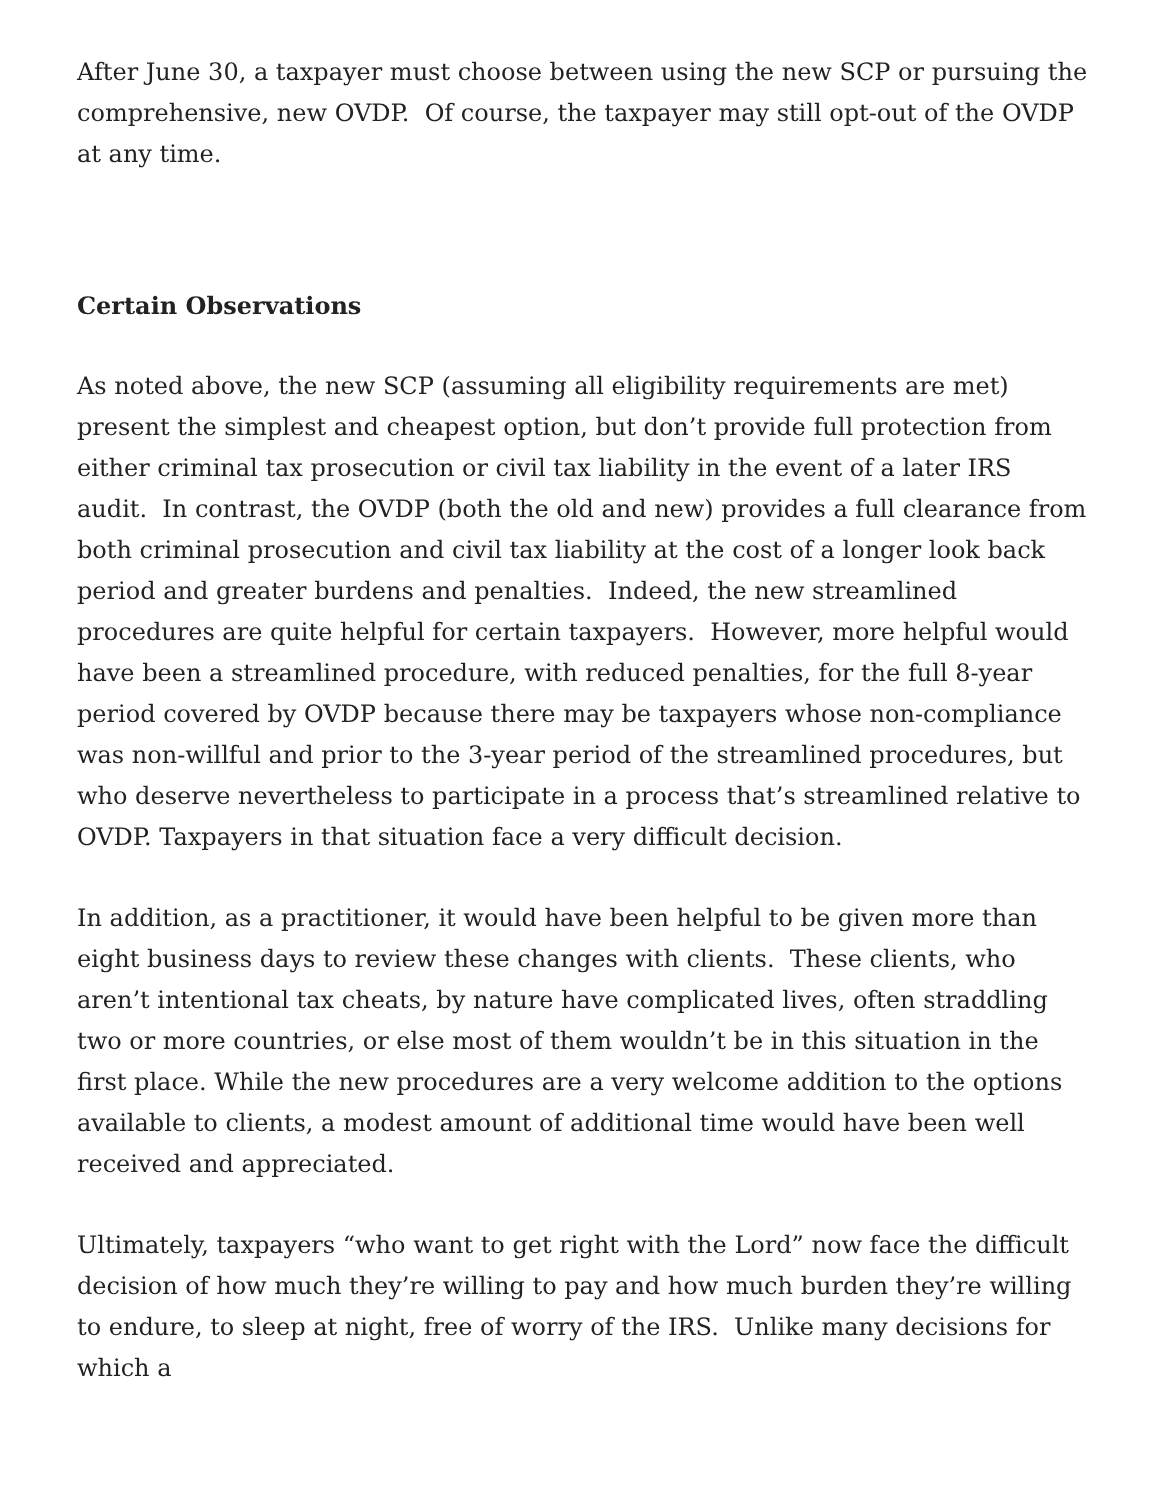After June 30, a taxpayer must choose between using the new SCP or pursuing the comprehensive, new OVDP. Of course, the taxpayer may still opt-out of the OVDP at any time.
Certain Observations
As noted above, the new SCP (assuming all eligibility requirements are met) present the simplest and cheapest option, but don’t provide full protection from either criminal tax prosecution or civil tax liability in the event of a later IRS audit. In contrast, the OVDP (both the old and new) provides a full clearance from both criminal prosecution and civil tax liability at the cost of a longer look back period and greater burdens and penalties. Indeed, the new streamlined procedures are quite helpful for certain taxpayers. However, more helpful would have been a streamlined procedure, with reduced penalties, for the full 8-year period covered by OVDP because there may be taxpayers whose non-compliance was non-willful and prior to the 3-year period of the streamlined procedures, but who deserve nevertheless to participate in a process that’s streamlined relative to OVDP. Taxpayers in that situation face a very difficult decision.
In addition, as a practitioner, it would have been helpful to be given more than eight business days to review these changes with clients. These clients, who aren’t intentional tax cheats, by nature have complicated lives, often straddling two or more countries, or else most of them wouldn’t be in this situation in the first place. While the new procedures are a very welcome addition to the options available to clients, a modest amount of additional time would have been well received and appreciated.
Ultimately, taxpayers “who want to get right with the Lord” now face the difficult decision of how much they’re willing to pay and how much burden they’re willing to endure, to sleep at night, free of worry of the IRS. Unlike many decisions for which a